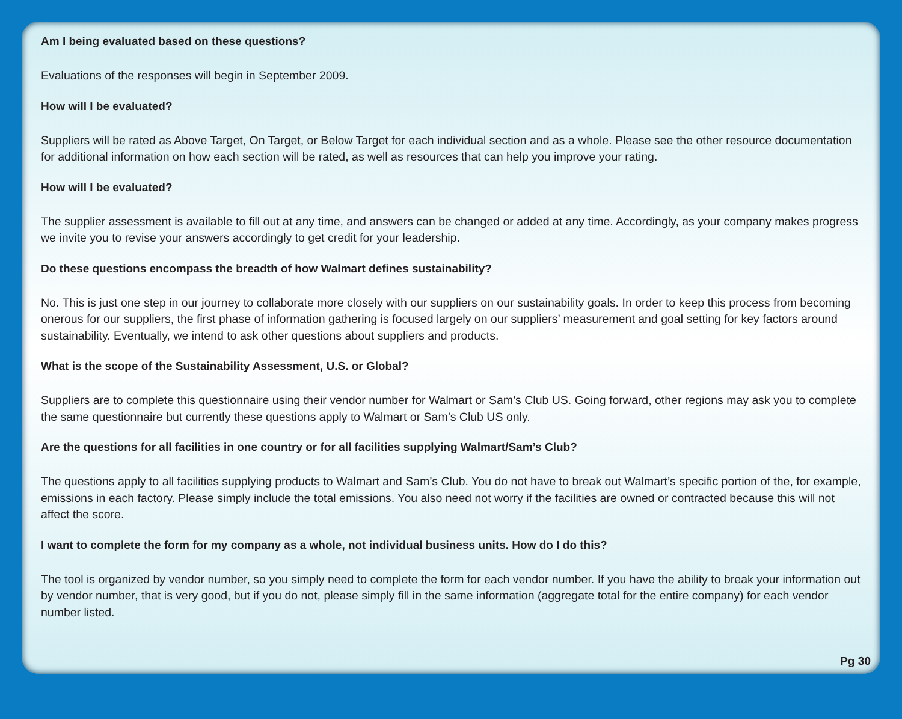Am I being evaluated based on these questions?
Evaluations of the responses will begin in September 2009.
How will I be evaluated?
Suppliers will be rated as Above Target, On Target, or Below Target for each individual section and as a whole. Please see the other resource documentation for additional information on how each section will be rated, as well as resources that can help you improve your rating.
How will I be evaluated?
The supplier assessment is available to fill out at any time, and answers can be changed or added at any time. Accordingly, as your company makes progress we invite you to revise your answers accordingly to get credit for your leadership.
Do these questions encompass the breadth of how Walmart defines sustainability?
No. This is just one step in our journey to collaborate more closely with our suppliers on our sustainability goals. In order to keep this process from becoming onerous for our suppliers, the first phase of information gathering is focused largely on our suppliers’ measurement and goal setting for key factors around sustainability. Eventually, we intend to ask other questions about suppliers and products.
What is the scope of the Sustainability Assessment, U.S. or Global?
Suppliers are to complete this questionnaire using their vendor number for Walmart or Sam’s Club US. Going forward, other regions may ask you to complete the same questionnaire but currently these questions apply to Walmart or Sam’s Club US only.
Are the questions for all facilities in one country or for all facilities supplying Walmart/Sam’s Club?
The questions apply to all facilities supplying products to Walmart and Sam’s Club. You do not have to break out Walmart’s specific portion of the, for example, emissions in each factory. Please simply include the total emissions. You also need not worry if the facilities are owned or contracted because this will not affect the score.
I want to complete the form for my company as a whole, not individual business units. How do I do this?
The tool is organized by vendor number, so you simply need to complete the form for each vendor number. If you have the ability to break your information out by vendor number, that is very good, but if you do not, please simply fill in the same information (aggregate total for the entire company) for each vendor number listed.
Pg 30